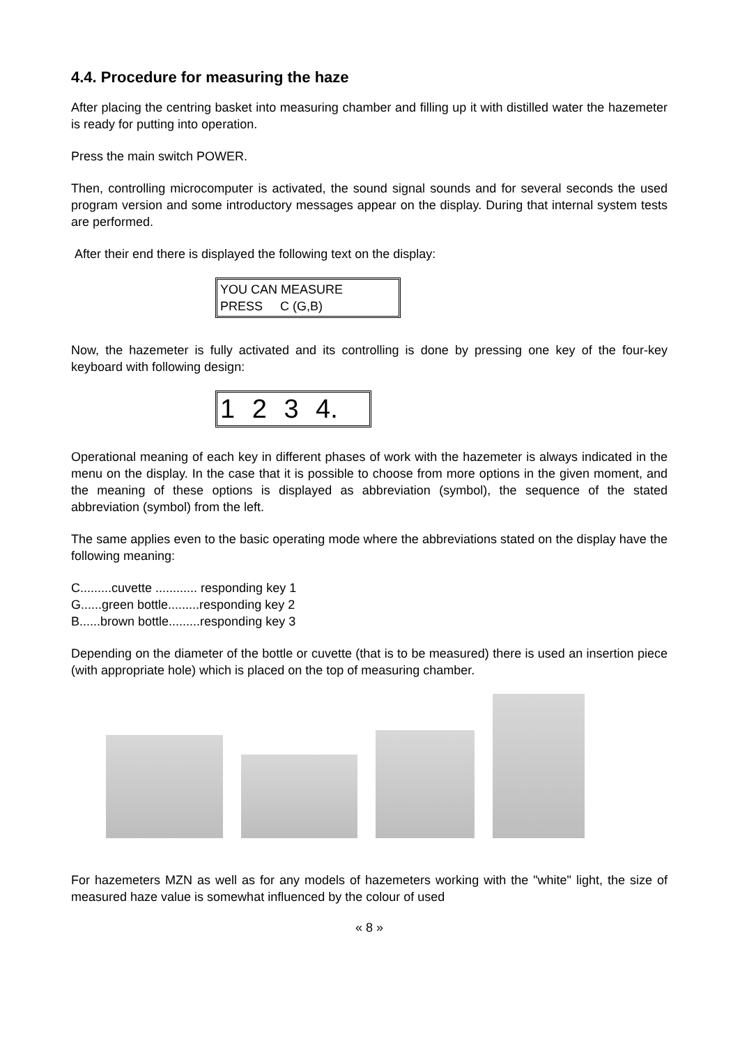4.4. Procedure for measuring the haze
After placing the centring basket into measuring chamber and filling up it with distilled water the hazemeter is ready for putting into operation.
Press the main switch POWER.
Then, controlling microcomputer is activated, the sound signal sounds and for several seconds the used program version and some introductory messages appear on the display. During that internal system tests are performed.
After their end there is displayed the following text on the display:
YOU CAN MEASURE
PRESS C (G,B)
Now, the hazemeter is fully activated and its controlling is done by pressing one key of the four-key keyboard with following design:
1 2 3 4.
Operational meaning of each key in different phases of work with the hazemeter is always indicated in the menu on the display. In the case that it is possible to choose from more options in the given moment, and the meaning of these options is displayed as abbreviation (symbol), the sequence of the stated abbreviation (symbol) from the left.
The same applies even to the basic operating mode where the abbreviations stated on the display have the following meaning:
C.........cuvette ............ responding key 1
G......green bottle.........responding key 2
B......brown bottle.........responding key 3
Depending on the diameter of the bottle or cuvette (that is to be measured) there is used an insertion piece (with appropriate hole) which is placed on the top of measuring chamber.
For hazemeters MZN as well as for any models of hazemeters working with the "white" light, the size of measured haze value is somewhat influenced by the colour of used
« 8 »